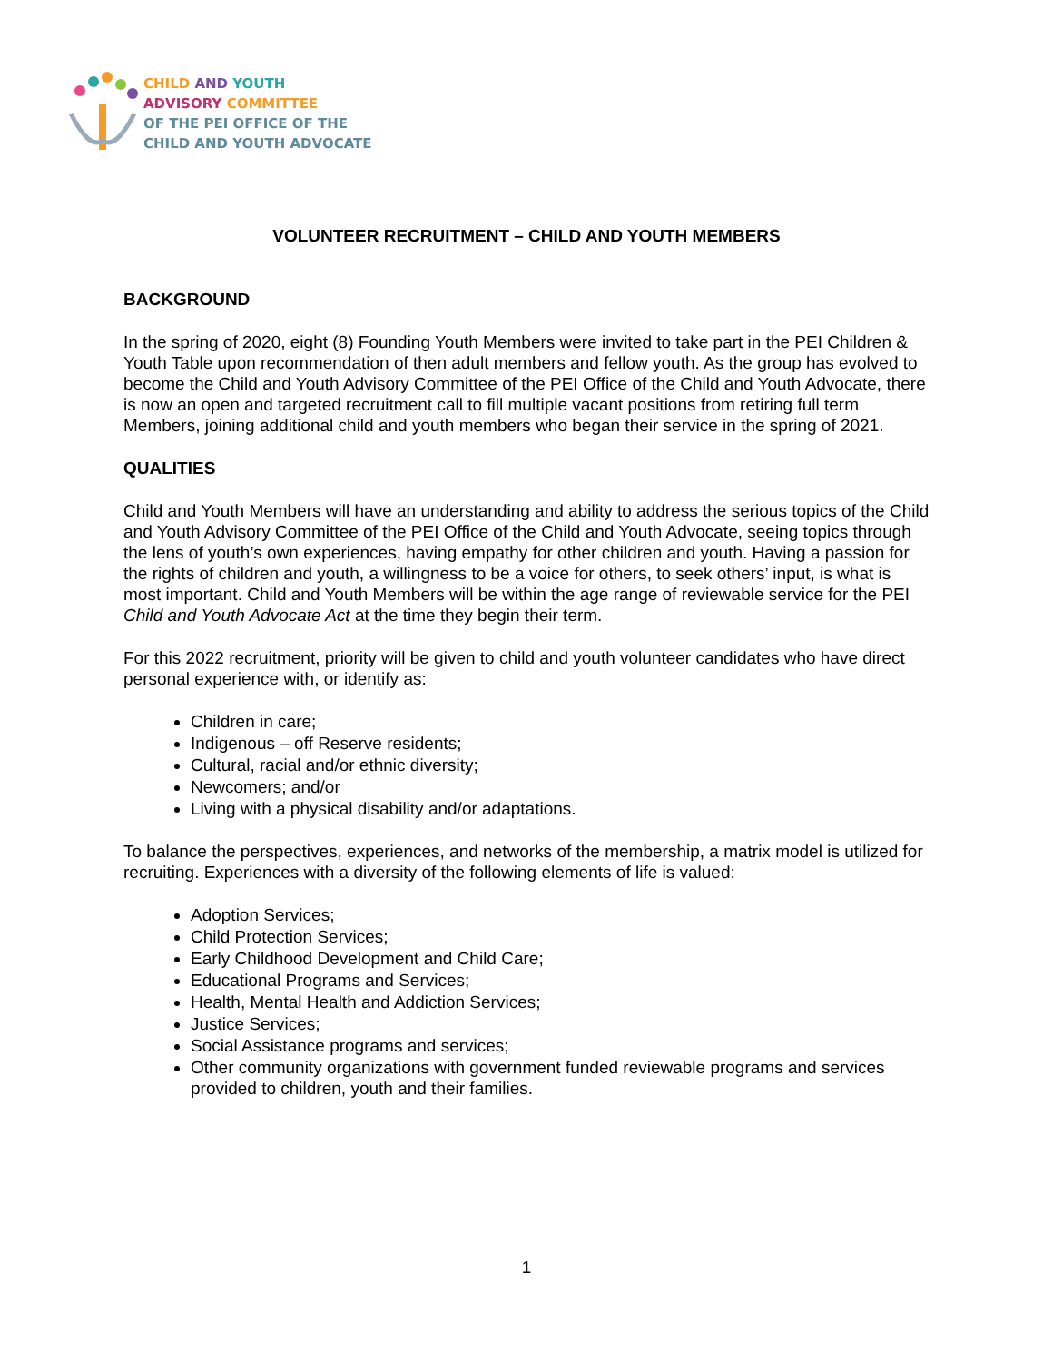CHILD AND YOUTH
ADVISORY COMMITTEE
OF THE PEI OFFICE OF THE
CHILD AND YOUTH ADVOCATE
VOLUNTEER RECRUITMENT – CHILD AND YOUTH MEMBERS
BACKGROUND
In the spring of 2020, eight (8) Founding Youth Members were invited to take part in the PEI Children & Youth Table upon recommendation of then adult members and fellow youth. As the group has evolved to become the Child and Youth Advisory Committee of the PEI Office of the Child and Youth Advocate, there is now an open and targeted recruitment call to fill multiple vacant positions from retiring full term Members, joining additional child and youth members who began their service in the spring of 2021.
QUALITIES
Child and Youth Members will have an understanding and ability to address the serious topics of the Child and Youth Advisory Committee of the PEI Office of the Child and Youth Advocate, seeing topics through the lens of youth’s own experiences, having empathy for other children and youth. Having a passion for the rights of children and youth, a willingness to be a voice for others, to seek others’ input, is what is most important. Child and Youth Members will be within the age range of reviewable service for the PEI Child and Youth Advocate Act at the time they begin their term.
For this 2022 recruitment, priority will be given to child and youth volunteer candidates who have direct personal experience with, or identify as:
Children in care;
Indigenous – off Reserve residents;
Cultural, racial and/or ethnic diversity;
Newcomers; and/or
Living with a physical disability and/or adaptations.
To balance the perspectives, experiences, and networks of the membership, a matrix model is utilized for recruiting. Experiences with a diversity of the following elements of life is valued:
Adoption Services;
Child Protection Services;
Early Childhood Development and Child Care;
Educational Programs and Services;
Health, Mental Health and Addiction Services;
Justice Services;
Social Assistance programs and services;
Other community organizations with government funded reviewable programs and services provided to children, youth and their families.
1